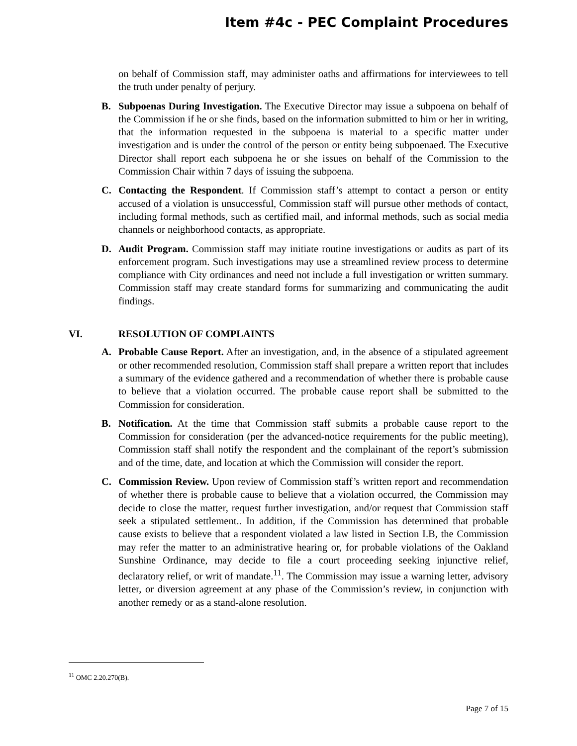Item #4c - PEC Complaint Procedures
on behalf of Commission staff, may administer oaths and affirmations for interviewees to tell the truth under penalty of perjury.
B. Subpoenas During Investigation. The Executive Director may issue a subpoena on behalf of the Commission if he or she finds, based on the information submitted to him or her in writing, that the information requested in the subpoena is material to a specific matter under investigation and is under the control of the person or entity being subpoenaed. The Executive Director shall report each subpoena he or she issues on behalf of the Commission to the Commission Chair within 7 days of issuing the subpoena.
C. Contacting the Respondent. If Commission staff’s attempt to contact a person or entity accused of a violation is unsuccessful, Commission staff will pursue other methods of contact, including formal methods, such as certified mail, and informal methods, such as social media channels or neighborhood contacts, as appropriate.
D. Audit Program. Commission staff may initiate routine investigations or audits as part of its enforcement program. Such investigations may use a streamlined review process to determine compliance with City ordinances and need not include a full investigation or written summary. Commission staff may create standard forms for summarizing and communicating the audit findings.
VI. RESOLUTION OF COMPLAINTS
A. Probable Cause Report. After an investigation, and, in the absence of a stipulated agreement or other recommended resolution, Commission staff shall prepare a written report that includes a summary of the evidence gathered and a recommendation of whether there is probable cause to believe that a violation occurred. The probable cause report shall be submitted to the Commission for consideration.
B. Notification. At the time that Commission staff submits a probable cause report to the Commission for consideration (per the advanced-notice requirements for the public meeting), Commission staff shall notify the respondent and the complainant of the report’s submission and of the time, date, and location at which the Commission will consider the report.
C. Commission Review. Upon review of Commission staff’s written report and recommendation of whether there is probable cause to believe that a violation occurred, the Commission may decide to close the matter, request further investigation, and/or request that Commission staff seek a stipulated settlement.. In addition, if the Commission has determined that probable cause exists to believe that a respondent violated a law listed in Section I.B, the Commission may refer the matter to an administrative hearing or, for probable violations of the Oakland Sunshine Ordinance, may decide to file a court proceeding seeking injunctive relief, declaratory relief, or writ of mandate.<sup>11</sup>. The Commission may issue a warning letter, advisory letter, or diversion agreement at any phase of the Commission’s review, in conjunction with another remedy or as a stand-alone resolution.
<sup>11</sup> OMC 2.20.270(B).
Page 7 of 15